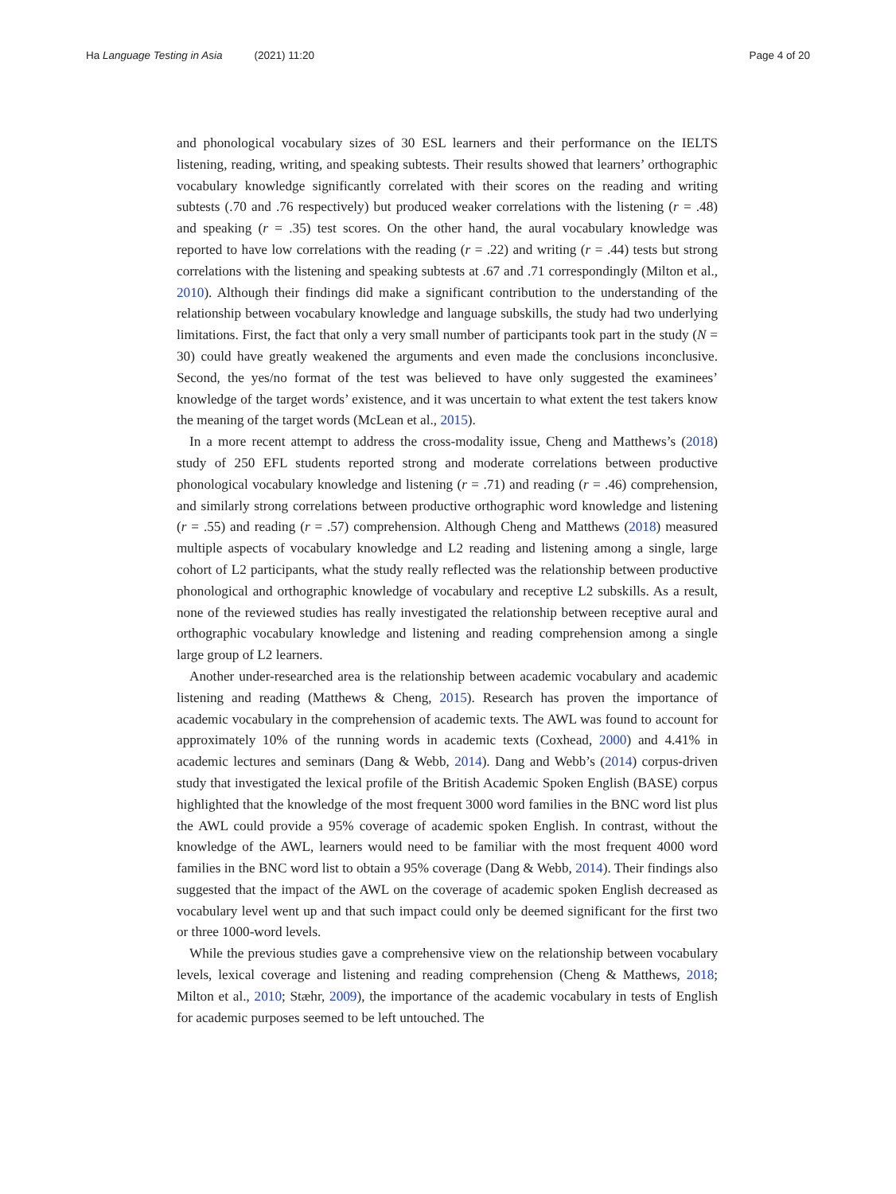Ha Language Testing in Asia (2021) 11:20
Page 4 of 20
and phonological vocabulary sizes of 30 ESL learners and their performance on the IELTS listening, reading, writing, and speaking subtests. Their results showed that learners’ orthographic vocabulary knowledge significantly correlated with their scores on the reading and writing subtests (.70 and .76 respectively) but produced weaker correlations with the listening (r = .48) and speaking (r = .35) test scores. On the other hand, the aural vocabulary knowledge was reported to have low correlations with the reading (r = .22) and writing (r = .44) tests but strong correlations with the listening and speaking subtests at .67 and .71 correspondingly (Milton et al., 2010). Although their findings did make a significant contribution to the understanding of the relationship between vocabulary knowledge and language subskills, the study had two underlying limitations. First, the fact that only a very small number of participants took part in the study (N = 30) could have greatly weakened the arguments and even made the conclusions inconclusive. Second, the yes/no format of the test was believed to have only suggested the examinees’ knowledge of the target words’ existence, and it was uncertain to what extent the test takers know the meaning of the target words (McLean et al., 2015).
In a more recent attempt to address the cross-modality issue, Cheng and Matthews’s (2018) study of 250 EFL students reported strong and moderate correlations between productive phonological vocabulary knowledge and listening (r = .71) and reading (r = .46) comprehension, and similarly strong correlations between productive orthographic word knowledge and listening (r = .55) and reading (r = .57) comprehension. Although Cheng and Matthews (2018) measured multiple aspects of vocabulary knowledge and L2 reading and listening among a single, large cohort of L2 participants, what the study really reflected was the relationship between productive phonological and orthographic knowledge of vocabulary and receptive L2 subskills. As a result, none of the reviewed studies has really investigated the relationship between receptive aural and orthographic vocabulary knowledge and listening and reading comprehension among a single large group of L2 learners.
Another under-researched area is the relationship between academic vocabulary and academic listening and reading (Matthews & Cheng, 2015). Research has proven the importance of academic vocabulary in the comprehension of academic texts. The AWL was found to account for approximately 10% of the running words in academic texts (Coxhead, 2000) and 4.41% in academic lectures and seminars (Dang & Webb, 2014). Dang and Webb’s (2014) corpus-driven study that investigated the lexical profile of the British Academic Spoken English (BASE) corpus highlighted that the knowledge of the most frequent 3000 word families in the BNC word list plus the AWL could provide a 95% coverage of academic spoken English. In contrast, without the knowledge of the AWL, learners would need to be familiar with the most frequent 4000 word families in the BNC word list to obtain a 95% coverage (Dang & Webb, 2014). Their findings also suggested that the impact of the AWL on the coverage of academic spoken English decreased as vocabulary level went up and that such impact could only be deemed significant for the first two or three 1000-word levels.
While the previous studies gave a comprehensive view on the relationship between vocabulary levels, lexical coverage and listening and reading comprehension (Cheng & Matthews, 2018; Milton et al., 2010; Stæhr, 2009), the importance of the academic vocabulary in tests of English for academic purposes seemed to be left untouched. The